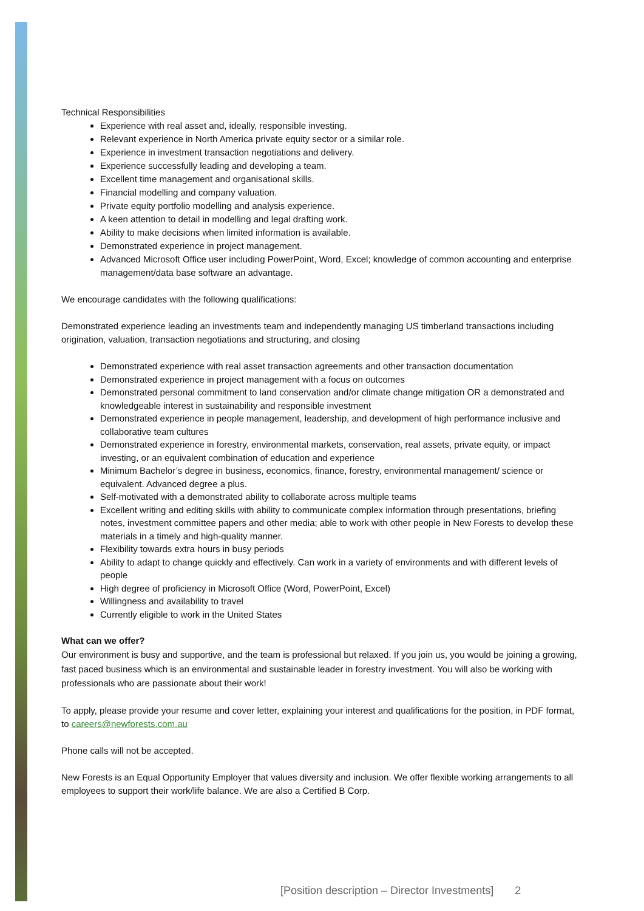Technical Responsibilities
Experience with real asset and, ideally, responsible investing.
Relevant experience in North America private equity sector or a similar role.
Experience in investment transaction negotiations and delivery.
Experience successfully leading and developing a team.
Excellent time management and organisational skills.
Financial modelling and company valuation.
Private equity portfolio modelling and analysis experience.
A keen attention to detail in modelling and legal drafting work.
Ability to make decisions when limited information is available.
Demonstrated experience in project management.
Advanced Microsoft Office user including PowerPoint, Word, Excel; knowledge of common accounting and enterprise management/data base software an advantage.
We encourage candidates with the following qualifications:
Demonstrated experience leading an investments team and independently managing US timberland transactions including origination, valuation, transaction negotiations and structuring, and closing
Demonstrated experience with real asset transaction agreements and other transaction documentation
Demonstrated experience in project management with a focus on outcomes
Demonstrated personal commitment to land conservation and/or climate change mitigation OR a demonstrated and knowledgeable interest in sustainability and responsible investment
Demonstrated experience in people management, leadership, and development of high performance inclusive and collaborative team cultures
Demonstrated experience in forestry, environmental markets, conservation, real assets, private equity, or impact investing, or an equivalent combination of education and experience
Minimum Bachelor’s degree in business, economics, finance, forestry, environmental management/ science or equivalent. Advanced degree a plus.
Self-motivated with a demonstrated ability to collaborate across multiple teams
Excellent writing and editing skills with ability to communicate complex information through presentations, briefing notes, investment committee papers and other media; able to work with other people in New Forests to develop these materials in a timely and high-quality manner.
Flexibility towards extra hours in busy periods
Ability to adapt to change quickly and effectively. Can work in a variety of environments and with different levels of people
High degree of proficiency in Microsoft Office (Word, PowerPoint, Excel)
Willingness and availability to travel
Currently eligible to work in the United States
What can we offer?
Our environment is busy and supportive, and the team is professional but relaxed. If you join us, you would be joining a growing, fast paced business which is an environmental and sustainable leader in forestry investment. You will also be working with professionals who are passionate about their work!
To apply, please provide your resume and cover letter, explaining your interest and qualifications for the position, in PDF format, to careers@newforests.com.au
Phone calls will not be accepted.
New Forests is an Equal Opportunity Employer that values diversity and inclusion. We offer flexible working arrangements to all employees to support their work/life balance. We are also a Certified B Corp.
[Position description – Director Investments] 2